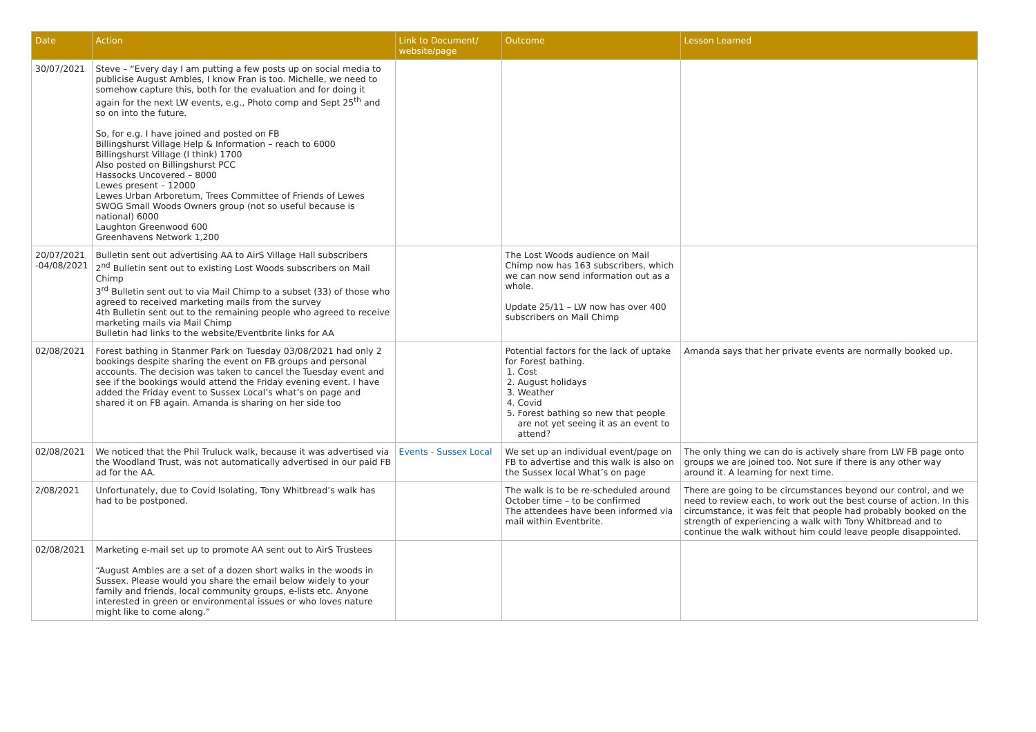| Date | Action | Link to Document/ website/page | Outcome | Lesson Learned |
| --- | --- | --- | --- | --- |
| 30/07/2021 | Steve – “Every day I am putting a few posts up on social media to publicise August Ambles, I know Fran is too. Michelle, we need to somehow capture this, both for the evaluation and for doing it again for the next LW events, e.g., Photo comp and Sept 25<sup>th</sup> and so on into the future. So, for e.g. I have joined and posted on FB Billingshurst Village Help & Information – reach to 6000 Billingshurst Village (I think) 1700 Also posted on Billingshurst PCC Hassocks Uncovered – 8000 Lewes present – 12000 Lewes Urban Arboretum, Trees Committee of Friends of Lewes SWOG Small Woods Owners group (not so useful because is national) 6000 Laughton Greenwood 600 Greenhavens Network 1,200 | | | |
| 20/07/2021 -04/08/2021 | Bulletin sent out advertising AA to AirS Village Hall subscribers 2<sup>nd</sup> Bulletin sent out to existing Lost Woods subscribers on Mail Chimp 3<sup>rd</sup> Bulletin sent out to via Mail Chimp to a subset (33) of those who agreed to received marketing mails from the survey 4th Bulletin sent out to the remaining people who agreed to receive marketing mails via Mail Chimp Bulletin had links to the website/Eventbrite links for AA | | The Lost Woods audience on Mail Chimp now has 163 subscribers, which we can now send information out as a whole. Update 25/11 – LW now has over 400 subscribers on Mail Chimp | |
| 02/08/2021 | Forest bathing in Stanmer Park on Tuesday 03/08/2021 had only 2 bookings despite sharing the event on FB groups and personal accounts. The decision was taken to cancel the Tuesday event and see if the bookings would attend the Friday evening event. I have added the Friday event to Sussex Local’s what’s on page and shared it on FB again. Amanda is sharing on her side too | | Potential factors for the lack of uptake for Forest bathing. 1. Cost 2. August holidays 3. Weather 4. Covid 5. Forest bathing so new that people are not yet seeing it as an event to attend? | Amanda says that her private events are normally booked up. |
| 02/08/2021 | We noticed that the Phil Truluck walk, because it was advertised via the Woodland Trust, was not automatically advertised in our paid FB ad for the AA. | Events - Sussex Local | We set up an individual event/page on FB to advertise and this walk is also on the Sussex local What’s on page | The only thing we can do is actively share from LW FB page onto groups we are joined too. Not sure if there is any other way around it. A learning for next time. |
| 2/08/2021 | Unfortunately, due to Covid Isolating, Tony Whitbread’s walk has had to be postponed. | | The walk is to be re-scheduled around October time – to be confirmed The attendees have been informed via mail within Eventbrite. | There are going to be circumstances beyond our control, and we need to review each, to work out the best course of action. In this circumstance, it was felt that people had probably booked on the strength of experiencing a walk with Tony Whitbread and to continue the walk without him could leave people disappointed. |
| 02/08/2021 | Marketing e-mail set up to promote AA sent out to AirS Trustees “August Ambles are a set of a dozen short walks in the woods in Sussex. Please would you share the email below widely to your family and friends, local community groups, e-lists etc. Anyone interested in green or environmental issues or who loves nature might like to come along.” | | | |